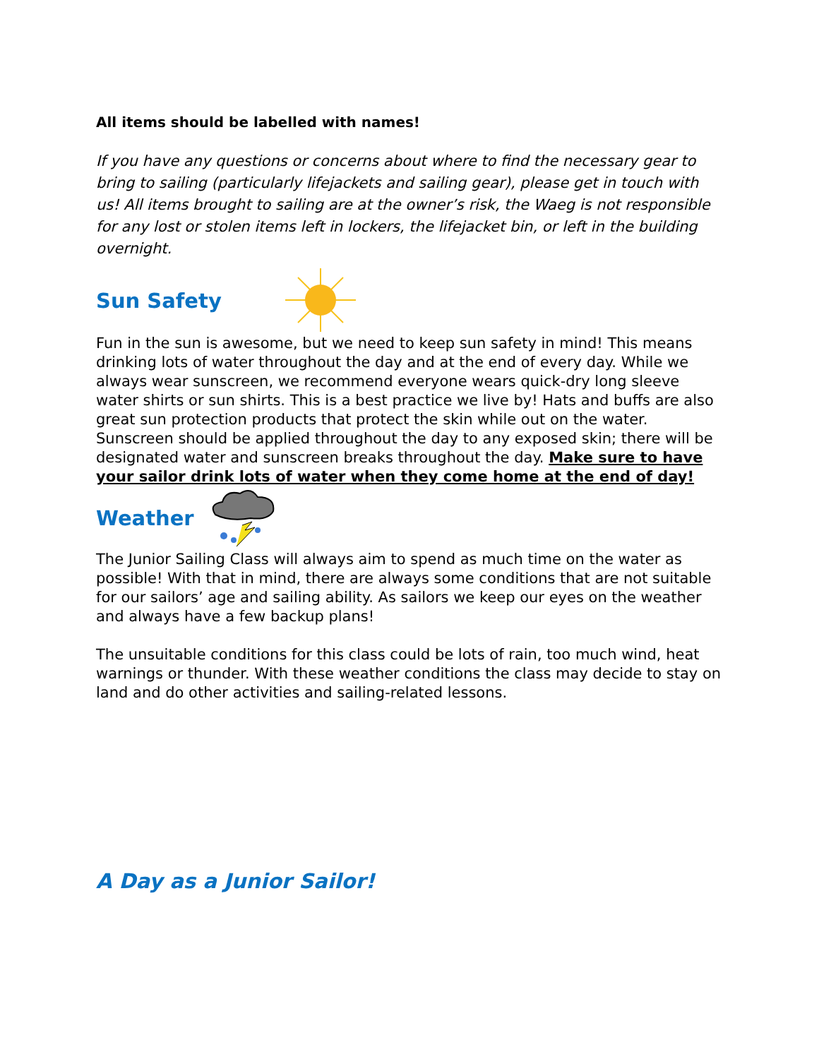All items should be labelled with names!
If you have any questions or concerns about where to find the necessary gear to bring to sailing (particularly lifejackets and sailing gear), please get in touch with us! All items brought to sailing are at the owner’s risk, the Waeg is not responsible for any lost or stolen items left in lockers, the lifejacket bin, or left in the building overnight.
Sun Safety
Fun in the sun is awesome, but we need to keep sun safety in mind! This means drinking lots of water throughout the day and at the end of every day. While we always wear sunscreen, we recommend everyone wears quick-dry long sleeve water shirts or sun shirts. This is a best practice we live by! Hats and buffs are also great sun protection products that protect the skin while out on the water. Sunscreen should be applied throughout the day to any exposed skin; there will be designated water and sunscreen breaks throughout the day. Make sure to have your sailor drink lots of water when they come home at the end of day!
Weather
The Junior Sailing Class will always aim to spend as much time on the water as possible! With that in mind, there are always some conditions that are not suitable for our sailors’ age and sailing ability. As sailors we keep our eyes on the weather and always have a few backup plans!
The unsuitable conditions for this class could be lots of rain, too much wind, heat warnings or thunder. With these weather conditions the class may decide to stay on land and do other activities and sailing-related lessons.
A Day as a Junior Sailor!